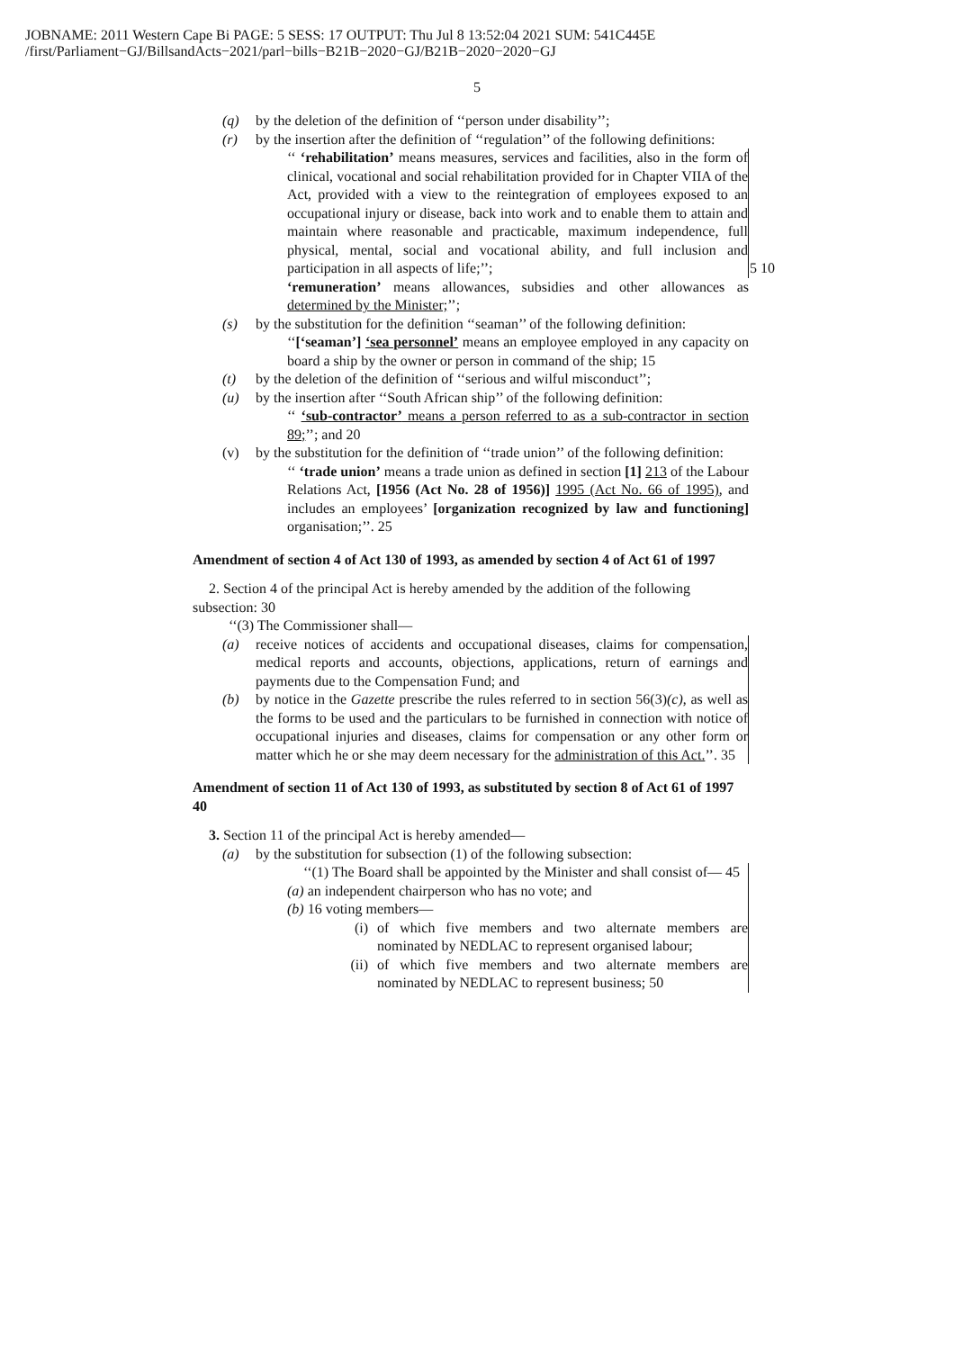JOBNAME: 2011 Western Cape Bi PAGE: 5 SESS: 17 OUTPUT: Thu Jul 8 13:52:04 2021 SUM: 541C445E
/first/Parliament−GJ/BillsandActs−2021/parl−bills−B21B−2020−GJ/B21B−2020−2020−GJ
5
(q) by the deletion of the definition of ‘‘person under disability’’;
(r) by the insertion after the definition of ‘‘regulation’’ of the following definitions:
‘‘ ‘rehabilitation’ means measures, services and facilities, also in the form of clinical, vocational and social rehabilitation provided for in Chapter VIIA of the Act, provided with a view to the reintegration of employees exposed to an occupational injury or disease, back into work and to enable them to attain and maintain where reasonable and practicable, maximum independence, full physical, mental, social and vocational ability, and full inclusion and participation in all aspects of life;’’; 5 10
‘remuneration’ means allowances, subsidies and other allowances as determined by the Minister;’’;
(s) by the substitution for the definition ‘‘seaman’’ of the following definition:
‘‘[‘seaman’] ‘sea personnel’ means an employee employed in any capacity on board a ship by the owner or person in command of the ship; 15
(t) by the deletion of the definition of ‘‘serious and wilful misconduct’’;
(u) by the insertion after ‘‘South African ship’’ of the following definition:
‘‘ ‘sub-contractor’ means a person referred to as a sub-contractor in section 89;’’; and 20
(v) by the substitution for the definition of ‘‘trade union’’ of the following definition:
‘‘ ‘trade union’ means a trade union as defined in section [1] 213 of the Labour Relations Act, [1956 (Act No. 28 of 1956)] 1995 (Act No. 66 of 1995), and includes an employees’ [organization recognized by law and functioning] organisation;’’. 25
Amendment of section 4 of Act 130 of 1993, as amended by section 4 of Act 61 of 1997
2. Section 4 of the principal Act is hereby amended by the addition of the following subsection: 30
‘‘(3) The Commissioner shall—
(a) receive notices of accidents and occupational diseases, claims for compensation, medical reports and accounts, objections, applications, return of earnings and payments due to the Compensation Fund; and
(b) by notice in the Gazette prescribe the rules referred to in section 56(3)(c), as well as the forms to be used and the particulars to be furnished in connection with notice of occupational injuries and diseases, claims for compensation or any other form or matter which he or she may deem necessary for the administration of this Act.’’. 35
Amendment of section 11 of Act 130 of 1993, as substituted by section 8 of Act 61 of 1997 40
3. Section 11 of the principal Act is hereby amended—
(a) by the substitution for subsection (1) of the following subsection:
‘‘(1) The Board shall be appointed by the Minister and shall consist of— 45
(a) an independent chairperson who has no vote; and
(b) 16 voting members—
(i) of which five members and two alternate members are nominated by NEDLAC to represent organised labour;
(ii) of which five members and two alternate members are nominated by NEDLAC to represent business; 50